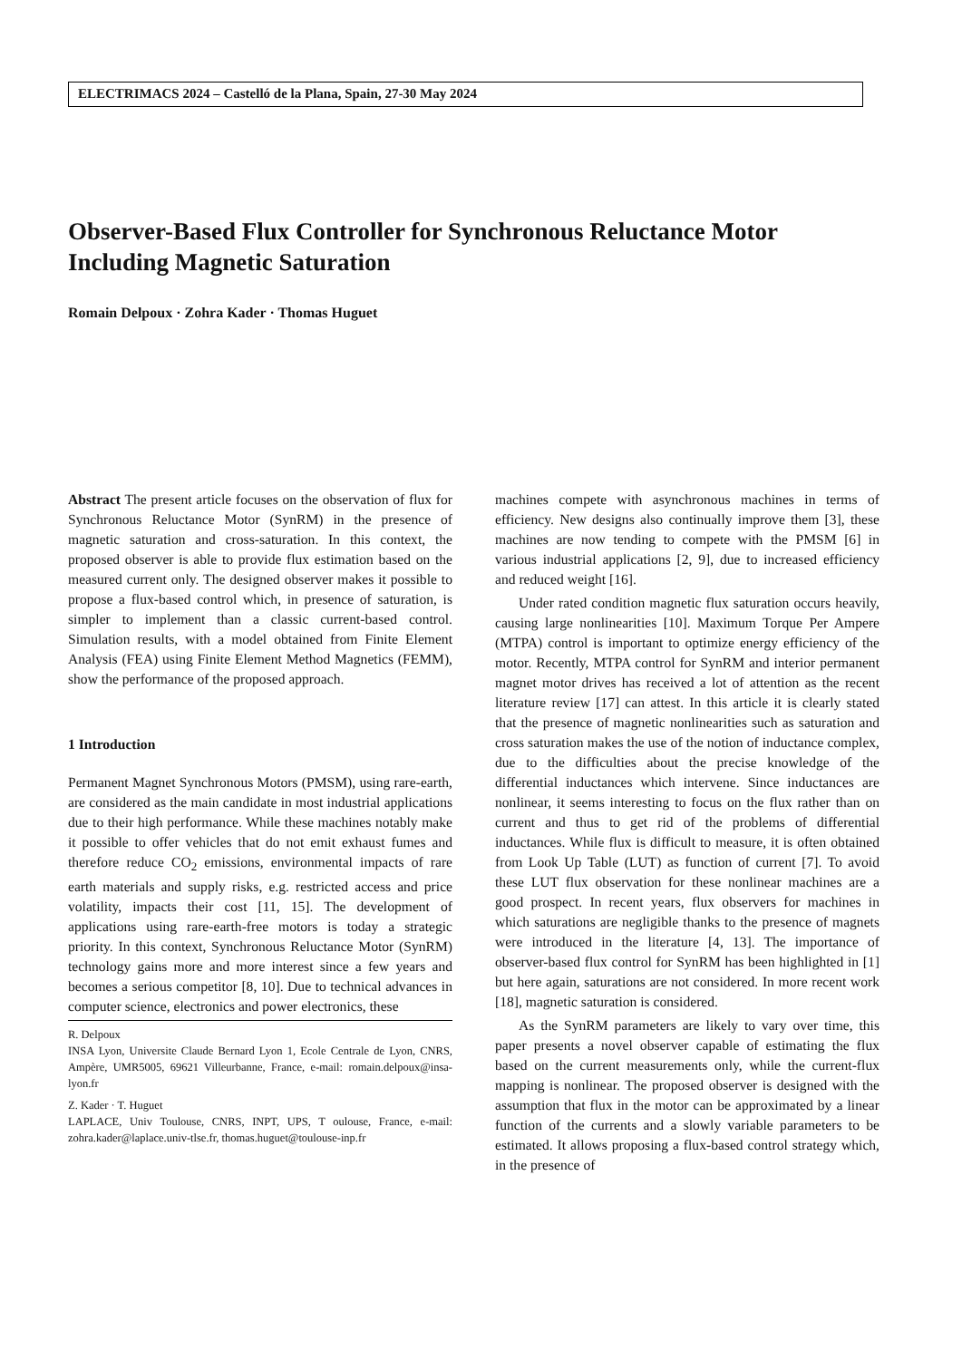ELECTRIMACS 2024 – Castelló de la Plana, Spain, 27-30 May 2024
Observer-Based Flux Controller for Synchronous Reluctance Motor Including Magnetic Saturation
Romain Delpoux · Zohra Kader · Thomas Huguet
Abstract The present article focuses on the observation of flux for Synchronous Reluctance Motor (SynRM) in the presence of magnetic saturation and cross-saturation. In this context, the proposed observer is able to provide flux estimation based on the measured current only. The designed observer makes it possible to propose a flux-based control which, in presence of saturation, is simpler to implement than a classic current-based control. Simulation results, with a model obtained from Finite Element Analysis (FEA) using Finite Element Method Magnetics (FEMM), show the performance of the proposed approach.
1 Introduction
Permanent Magnet Synchronous Motors (PMSM), using rare-earth, are considered as the main candidate in most industrial applications due to their high performance. While these machines notably make it possible to offer vehicles that do not emit exhaust fumes and therefore reduce CO<sub>2</sub> emissions, environmental impacts of rare earth materials and supply risks, e.g. restricted access and price volatility, impacts their cost [11, 15]. The development of applications using rare-earth-free motors is today a strategic priority. In this context, Synchronous Reluctance Motor (SynRM) technology gains more and more interest since a few years and becomes a serious competitor [8, 10]. Due to technical advances in computer science, electronics and power electronics, these
R. Delpoux
INSA Lyon, Universite Claude Bernard Lyon 1, Ecole Centrale de Lyon, CNRS, Ampère, UMR5005, 69621 Villeurbanne, France, e-mail: romain.delpoux@insa-lyon.fr
Z. Kader · T. Huguet
LAPLACE, Univ Toulouse, CNRS, INPT, UPS, T oulouse, France, e-mail: zohra.kader@laplace.univ-tlse.fr, thomas.huguet@toulouse-inp.fr
machines compete with asynchronous machines in terms of efficiency. New designs also continually improve them [3], these machines are now tending to compete with the PMSM [6] in various industrial applications [2, 9], due to increased efficiency and reduced weight [16].
Under rated condition magnetic flux saturation occurs heavily, causing large nonlinearities [10]. Maximum Torque Per Ampere (MTPA) control is important to optimize energy efficiency of the motor. Recently, MTPA control for SynRM and interior permanent magnet motor drives has received a lot of attention as the recent literature review [17] can attest. In this article it is clearly stated that the presence of magnetic nonlinearities such as saturation and cross saturation makes the use of the notion of inductance complex, due to the difficulties about the precise knowledge of the differential inductances which intervene. Since inductances are nonlinear, it seems interesting to focus on the flux rather than on current and thus to get rid of the problems of differential inductances. While flux is difficult to measure, it is often obtained from Look Up Table (LUT) as function of current [7]. To avoid these LUT flux observation for these nonlinear machines are a good prospect. In recent years, flux observers for machines in which saturations are negligible thanks to the presence of magnets were introduced in the literature [4, 13]. The importance of observer-based flux control for SynRM has been highlighted in [1] but here again, saturations are not considered. In more recent work [18], magnetic saturation is considered.
As the SynRM parameters are likely to vary over time, this paper presents a novel observer capable of estimating the flux based on the current measurements only, while the current-flux mapping is nonlinear. The proposed observer is designed with the assumption that flux in the motor can be approximated by a linear function of the currents and a slowly variable parameters to be estimated. It allows proposing a flux-based control strategy which, in the presence of